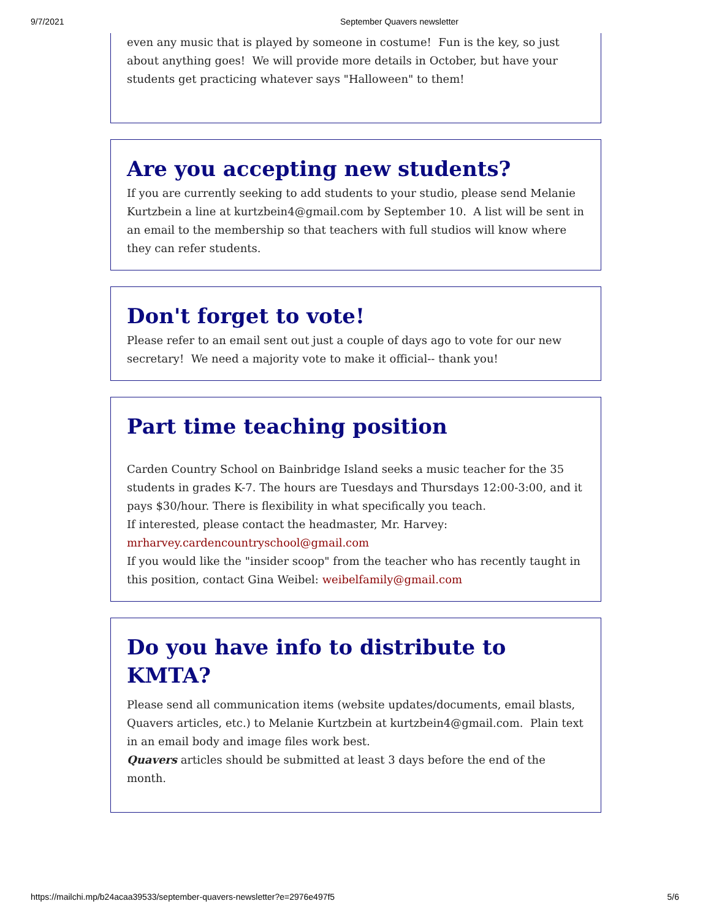9/7/2021 September Quavers newsletter
even any music that is played by someone in costume! Fun is the key, so just about anything goes! We will provide more details in October, but have your students get practicing whatever says "Halloween" to them!
Are you accepting new students?
If you are currently seeking to add students to your studio, please send Melanie Kurtzbein a line at kurtzbein4@gmail.com by September 10. A list will be sent in an email to the membership so that teachers with full studios will know where they can refer students.
Don't forget to vote!
Please refer to an email sent out just a couple of days ago to vote for our new secretary! We need a majority vote to make it official-- thank you!
Part time teaching position
Carden Country School on Bainbridge Island seeks a music teacher for the 35 students in grades K-7. The hours are Tuesdays and Thursdays 12:00-3:00, and it pays $30/hour. There is flexibility in what specifically you teach.
If interested, please contact the headmaster, Mr. Harvey: mrharvey.cardencountryschool@gmail.com
If you would like the "insider scoop" from the teacher who has recently taught in this position, contact Gina Weibel: weibelfamily@gmail.com
Do you have info to distribute to KMTA?
Please send all communication items (website updates/documents, email blasts, Quavers articles, etc.) to Melanie Kurtzbein at kurtzbein4@gmail.com. Plain text in an email body and image files work best.
Quavers articles should be submitted at least 3 days before the end of the month.
https://mailchi.mp/b24acaa39533/september-quavers-newsletter?e=2976e497f5 5/6